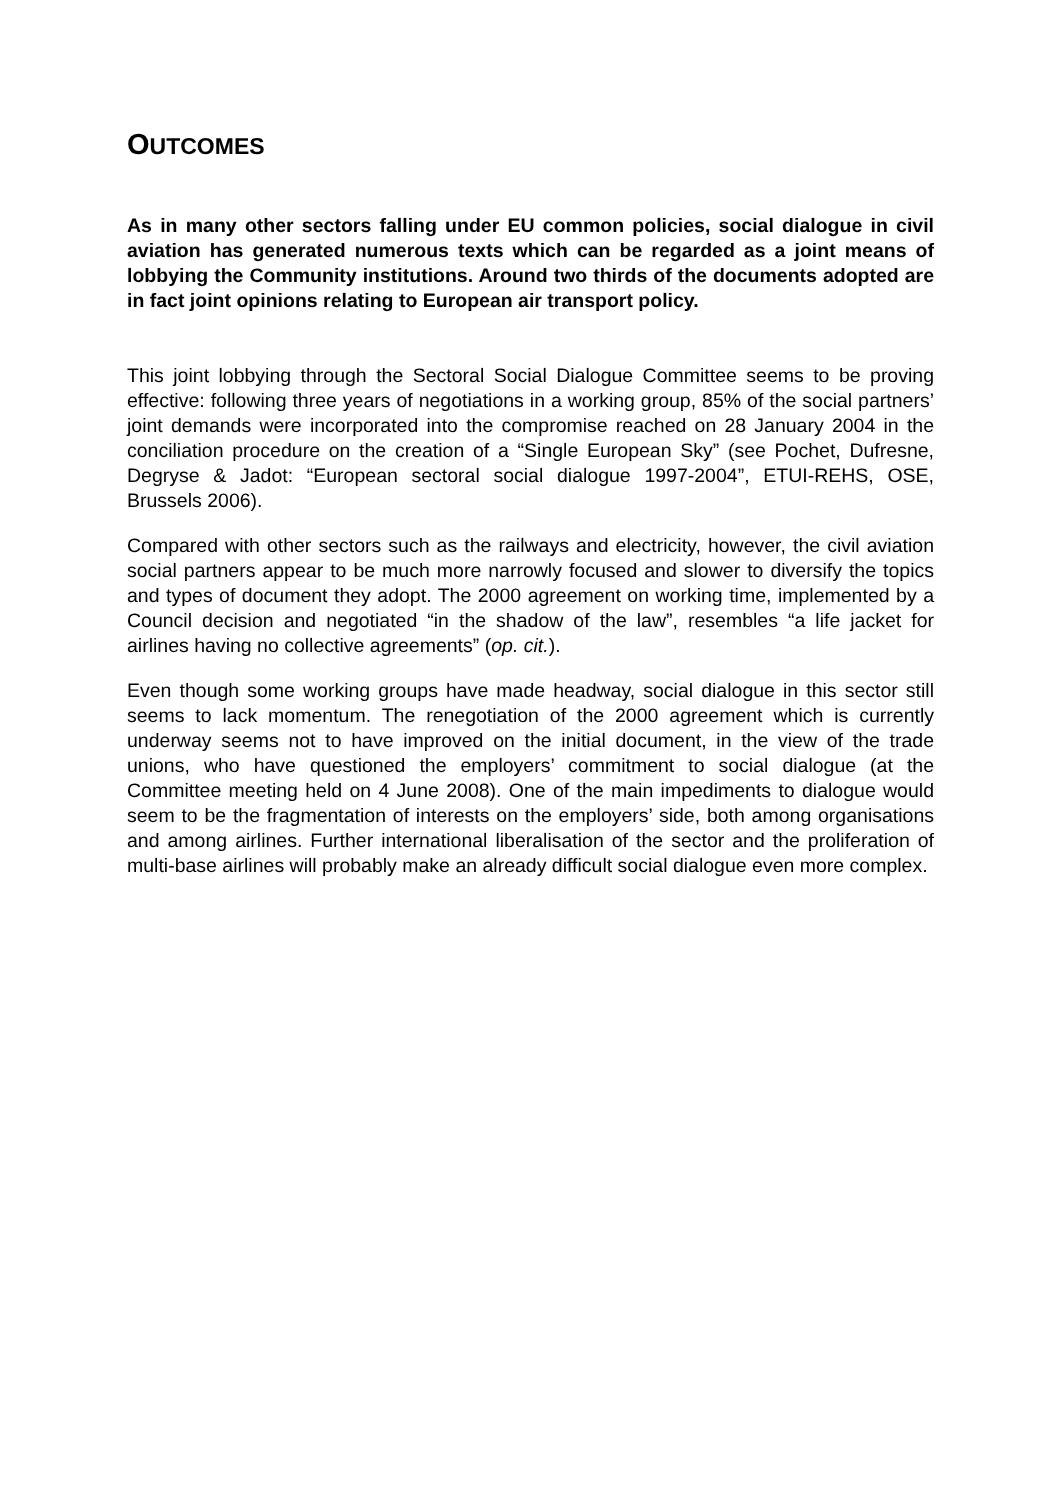OUTCOMES
As in many other sectors falling under EU common policies, social dialogue in civil aviation has generated numerous texts which can be regarded as a joint means of lobbying the Community institutions. Around two thirds of the documents adopted are in fact joint opinions relating to European air transport policy.
This joint lobbying through the Sectoral Social Dialogue Committee seems to be proving effective: following three years of negotiations in a working group, 85% of the social partners’ joint demands were incorporated into the compromise reached on 28 January 2004 in the conciliation procedure on the creation of a “Single European Sky” (see Pochet, Dufresne, Degryse & Jadot: “European sectoral social dialogue 1997-2004”, ETUI-REHS, OSE, Brussels 2006).
Compared with other sectors such as the railways and electricity, however, the civil aviation social partners appear to be much more narrowly focused and slower to diversify the topics and types of document they adopt. The 2000 agreement on working time, implemented by a Council decision and negotiated “in the shadow of the law”, resembles “a life jacket for airlines having no collective agreements” (op. cit.).
Even though some working groups have made headway, social dialogue in this sector still seems to lack momentum. The renegotiation of the 2000 agreement which is currently underway seems not to have improved on the initial document, in the view of the trade unions, who have questioned the employers’ commitment to social dialogue (at the Committee meeting held on 4 June 2008). One of the main impediments to dialogue would seem to be the fragmentation of interests on the employers’ side, both among organisations and among airlines. Further international liberalisation of the sector and the proliferation of multi-base airlines will probably make an already difficult social dialogue even more complex.